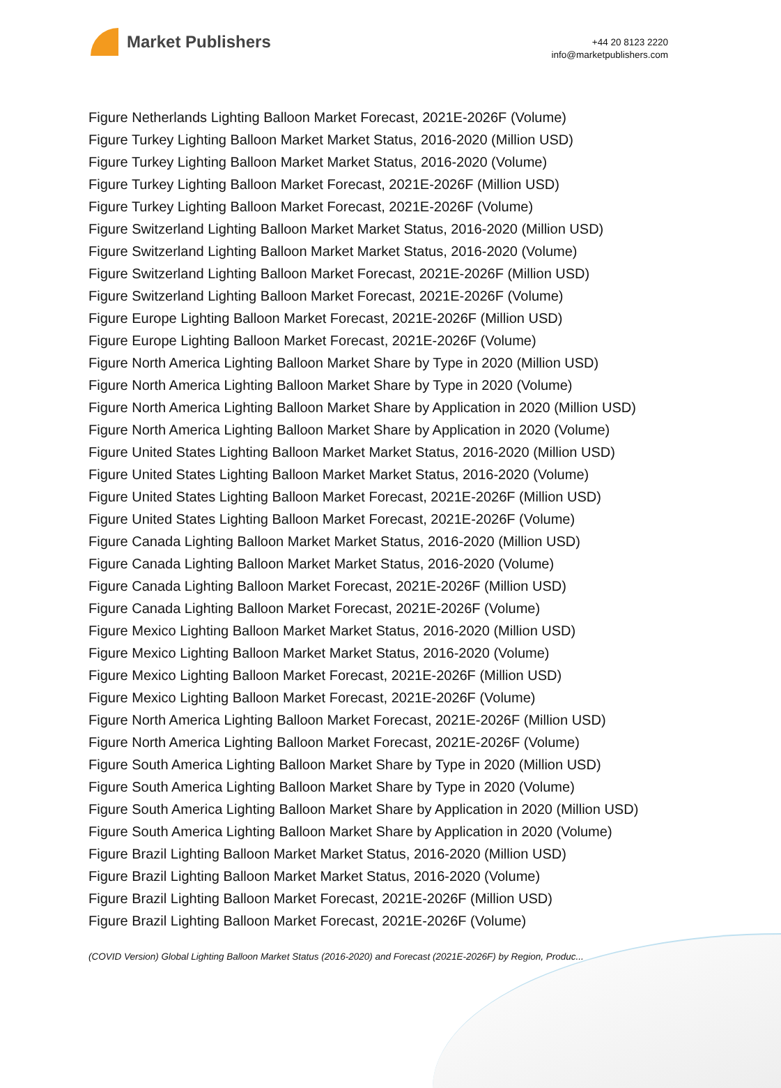Market Publishers
+44 20 8123 2220
info@marketpublishers.com
Figure Netherlands Lighting Balloon Market Forecast, 2021E-2026F (Volume)
Figure Turkey Lighting Balloon Market Market Status, 2016-2020 (Million USD)
Figure Turkey Lighting Balloon Market Market Status, 2016-2020 (Volume)
Figure Turkey Lighting Balloon Market Forecast, 2021E-2026F (Million USD)
Figure Turkey Lighting Balloon Market Forecast, 2021E-2026F (Volume)
Figure Switzerland Lighting Balloon Market Market Status, 2016-2020 (Million USD)
Figure Switzerland Lighting Balloon Market Market Status, 2016-2020 (Volume)
Figure Switzerland Lighting Balloon Market Forecast, 2021E-2026F (Million USD)
Figure Switzerland Lighting Balloon Market Forecast, 2021E-2026F (Volume)
Figure Europe Lighting Balloon Market Forecast, 2021E-2026F (Million USD)
Figure Europe Lighting Balloon Market Forecast, 2021E-2026F (Volume)
Figure North America Lighting Balloon Market Share by Type in 2020 (Million USD)
Figure North America Lighting Balloon Market Share by Type in 2020 (Volume)
Figure North America Lighting Balloon Market Share by Application in 2020 (Million USD)
Figure North America Lighting Balloon Market Share by Application in 2020 (Volume)
Figure United States Lighting Balloon Market Market Status, 2016-2020 (Million USD)
Figure United States Lighting Balloon Market Market Status, 2016-2020 (Volume)
Figure United States Lighting Balloon Market Forecast, 2021E-2026F (Million USD)
Figure United States Lighting Balloon Market Forecast, 2021E-2026F (Volume)
Figure Canada Lighting Balloon Market Market Status, 2016-2020 (Million USD)
Figure Canada Lighting Balloon Market Market Status, 2016-2020 (Volume)
Figure Canada Lighting Balloon Market Forecast, 2021E-2026F (Million USD)
Figure Canada Lighting Balloon Market Forecast, 2021E-2026F (Volume)
Figure Mexico Lighting Balloon Market Market Status, 2016-2020 (Million USD)
Figure Mexico Lighting Balloon Market Market Status, 2016-2020 (Volume)
Figure Mexico Lighting Balloon Market Forecast, 2021E-2026F (Million USD)
Figure Mexico Lighting Balloon Market Forecast, 2021E-2026F (Volume)
Figure North America Lighting Balloon Market Forecast, 2021E-2026F (Million USD)
Figure North America Lighting Balloon Market Forecast, 2021E-2026F (Volume)
Figure South America Lighting Balloon Market Share by Type in 2020 (Million USD)
Figure South America Lighting Balloon Market Share by Type in 2020 (Volume)
Figure South America Lighting Balloon Market Share by Application in 2020 (Million USD)
Figure South America Lighting Balloon Market Share by Application in 2020 (Volume)
Figure Brazil Lighting Balloon Market Market Status, 2016-2020 (Million USD)
Figure Brazil Lighting Balloon Market Market Status, 2016-2020 (Volume)
Figure Brazil Lighting Balloon Market Forecast, 2021E-2026F (Million USD)
Figure Brazil Lighting Balloon Market Forecast, 2021E-2026F (Volume)
(COVID Version) Global Lighting Balloon Market Status (2016-2020) and Forecast (2021E-2026F) by Region, Produc...